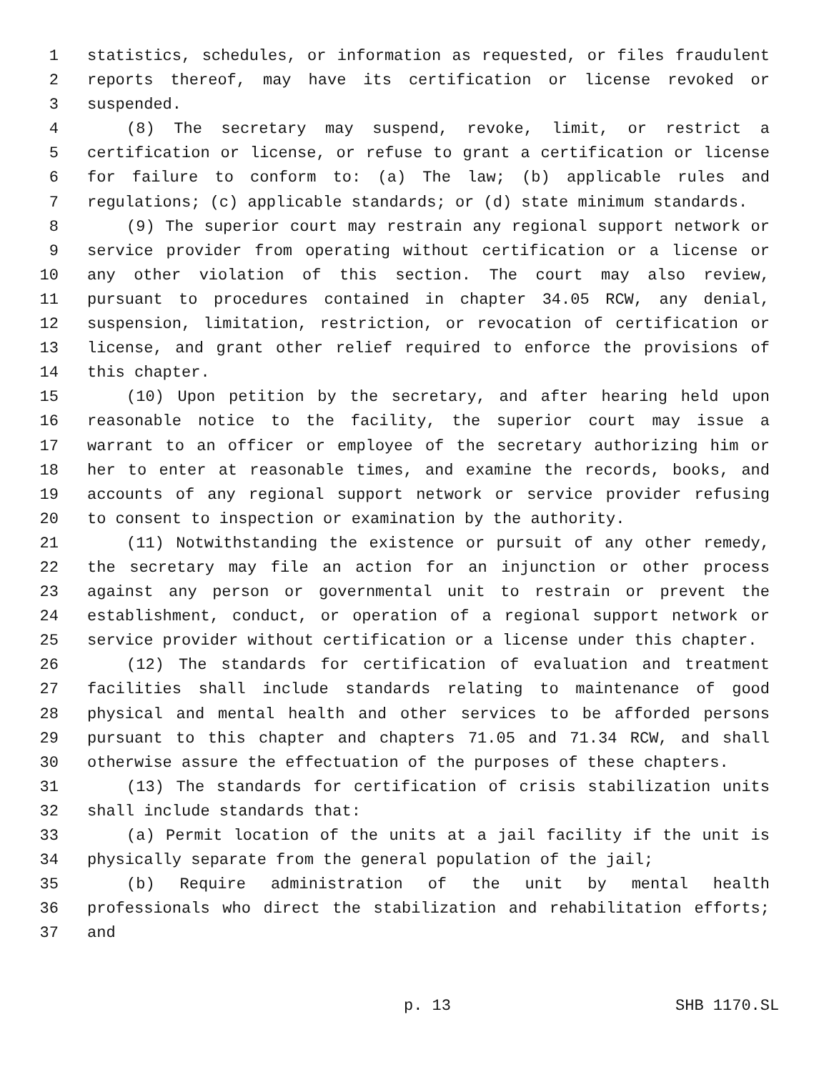1 statistics, schedules, or information as requested, or files fraudulent
2 reports thereof, may have its certification or license revoked or
3 suspended.
4 (8) The secretary may suspend, revoke, limit, or restrict a
5 certification or license, or refuse to grant a certification or license
6 for failure to conform to: (a) The law; (b) applicable rules and
7 regulations; (c) applicable standards; or (d) state minimum standards.
8 (9) The superior court may restrain any regional support network or
9 service provider from operating without certification or a license or
10 any other violation of this section. The court may also review,
11 pursuant to procedures contained in chapter 34.05 RCW, any denial,
12 suspension, limitation, restriction, or revocation of certification or
13 license, and grant other relief required to enforce the provisions of
14 this chapter.
15 (10) Upon petition by the secretary, and after hearing held upon
16 reasonable notice to the facility, the superior court may issue a
17 warrant to an officer or employee of the secretary authorizing him or
18 her to enter at reasonable times, and examine the records, books, and
19 accounts of any regional support network or service provider refusing
20 to consent to inspection or examination by the authority.
21 (11) Notwithstanding the existence or pursuit of any other remedy,
22 the secretary may file an action for an injunction or other process
23 against any person or governmental unit to restrain or prevent the
24 establishment, conduct, or operation of a regional support network or
25 service provider without certification or a license under this chapter.
26 (12) The standards for certification of evaluation and treatment
27 facilities shall include standards relating to maintenance of good
28 physical and mental health and other services to be afforded persons
29 pursuant to this chapter and chapters 71.05 and 71.34 RCW, and shall
30 otherwise assure the effectuation of the purposes of these chapters.
31 (13) The standards for certification of crisis stabilization units
32 shall include standards that:
33 (a) Permit location of the units at a jail facility if the unit is
34 physically separate from the general population of the jail;
35 (b) Require administration of the unit by mental health
36 professionals who direct the stabilization and rehabilitation efforts;
37 and
p. 13 SHB 1170.SL